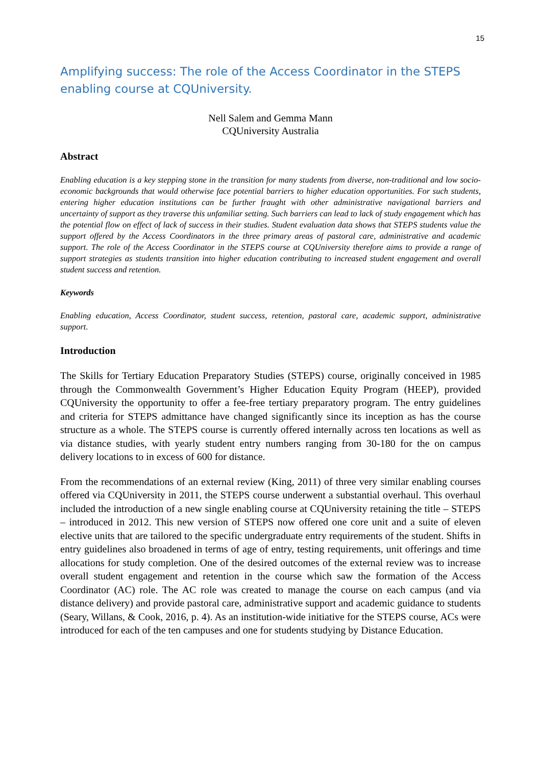15
Amplifying success: The role of the Access Coordinator in the STEPS enabling course at CQUniversity.
Nell Salem and Gemma Mann
CQUniversity Australia
Abstract
Enabling education is a key stepping stone in the transition for many students from diverse, non-traditional and low socio-economic backgrounds that would otherwise face potential barriers to higher education opportunities. For such students, entering higher education institutions can be further fraught with other administrative navigational barriers and uncertainty of support as they traverse this unfamiliar setting. Such barriers can lead to lack of study engagement which has the potential flow on effect of lack of success in their studies. Student evaluation data shows that STEPS students value the support offered by the Access Coordinators in the three primary areas of pastoral care, administrative and academic support. The role of the Access Coordinator in the STEPS course at CQUniversity therefore aims to provide a range of support strategies as students transition into higher education contributing to increased student engagement and overall student success and retention.
Keywords
Enabling education, Access Coordinator, student success, retention, pastoral care, academic support, administrative support.
Introduction
The Skills for Tertiary Education Preparatory Studies (STEPS) course, originally conceived in 1985 through the Commonwealth Government’s Higher Education Equity Program (HEEP), provided CQUniversity the opportunity to offer a fee-free tertiary preparatory program. The entry guidelines and criteria for STEPS admittance have changed significantly since its inception as has the course structure as a whole. The STEPS course is currently offered internally across ten locations as well as via distance studies, with yearly student entry numbers ranging from 30-180 for the on campus delivery locations to in excess of 600 for distance.
From the recommendations of an external review (King, 2011) of three very similar enabling courses offered via CQUniversity in 2011, the STEPS course underwent a substantial overhaul. This overhaul included the introduction of a new single enabling course at CQUniversity retaining the title – STEPS – introduced in 2012. This new version of STEPS now offered one core unit and a suite of eleven elective units that are tailored to the specific undergraduate entry requirements of the student. Shifts in entry guidelines also broadened in terms of age of entry, testing requirements, unit offerings and time allocations for study completion. One of the desired outcomes of the external review was to increase overall student engagement and retention in the course which saw the formation of the Access Coordinator (AC) role. The AC role was created to manage the course on each campus (and via distance delivery) and provide pastoral care, administrative support and academic guidance to students (Seary, Willans, & Cook, 2016, p. 4). As an institution-wide initiative for the STEPS course, ACs were introduced for each of the ten campuses and one for students studying by Distance Education.